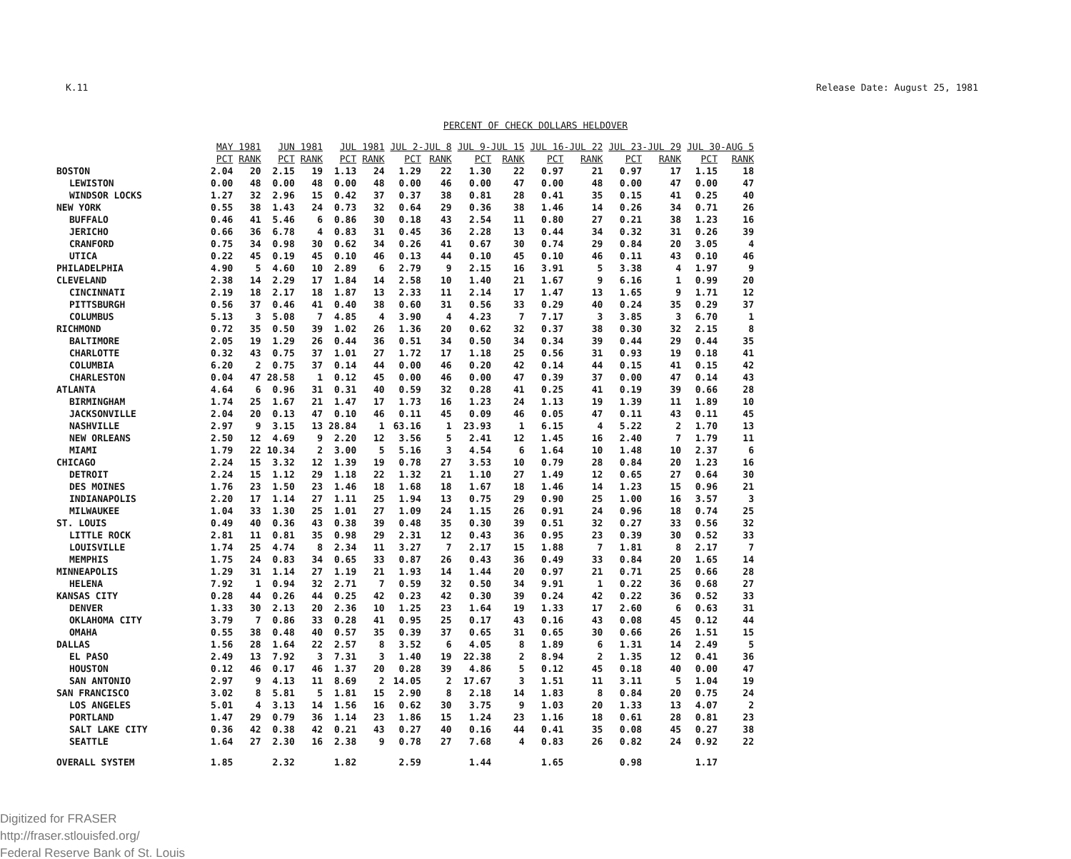K.11 Release Date: August 25, 1981
PERCENT OF CHECK DOLLARS HELDOVER
| | MAY 1981 | | JUN 1981 | | JUL 1981 | | JUL 2-JUL 8 | | JUL 9-JUL 15 | | JUL 16-JUL 22 | | JUL 23-JUL 29 | | JUL 30-AUG 5 | |
| --- | --- | --- | --- | --- | --- | --- | --- | --- | --- | --- | --- | --- | --- | --- | --- | --- |
| | PCT | RANK | PCT | RANK | PCT | RANK | PCT | RANK | PCT | RANK | PCT | RANK | PCT | RANK | PCT | RANK |
| BOSTON | 2.04 | 20 | 2.15 | 19 | 1.13 | 24 | 1.29 | 22 | 1.30 | 22 | 0.97 | 21 | 0.97 | 17 | 1.15 | 18 |
| LEWISTON | 0.00 | 48 | 0.00 | 48 | 0.00 | 48 | 0.00 | 46 | 0.00 | 47 | 0.00 | 48 | 0.00 | 47 | 0.00 | 47 |
| WINDSOR LOCKS | 1.27 | 32 | 2.96 | 15 | 0.42 | 37 | 0.37 | 38 | 0.81 | 28 | 0.41 | 35 | 0.15 | 41 | 0.25 | 40 |
| NEW YORK | 0.55 | 38 | 1.43 | 24 | 0.73 | 32 | 0.64 | 29 | 0.36 | 38 | 1.46 | 14 | 0.26 | 34 | 0.71 | 26 |
| BUFFALO | 0.46 | 41 | 5.46 | 6 | 0.86 | 30 | 0.18 | 43 | 2.54 | 11 | 0.80 | 27 | 0.21 | 38 | 1.23 | 16 |
| JERICHO | 0.66 | 36 | 6.78 | 4 | 0.83 | 31 | 0.45 | 36 | 2.28 | 13 | 0.44 | 34 | 0.32 | 31 | 0.26 | 39 |
| CRANFORD | 0.75 | 34 | 0.98 | 30 | 0.62 | 34 | 0.26 | 41 | 0.67 | 30 | 0.74 | 29 | 0.84 | 20 | 3.05 | 4 |
| UTICA | 0.22 | 45 | 0.19 | 45 | 0.10 | 46 | 0.13 | 44 | 0.10 | 45 | 0.10 | 46 | 0.11 | 43 | 0.10 | 46 |
| PHILADELPHIA | 4.90 | 5 | 4.60 | 10 | 2.89 | 6 | 2.79 | 9 | 2.15 | 16 | 3.91 | 5 | 3.38 | 4 | 1.97 | 9 |
| CLEVELAND | 2.38 | 14 | 2.29 | 17 | 1.84 | 14 | 2.58 | 10 | 1.40 | 21 | 1.67 | 9 | 6.16 | 1 | 0.99 | 20 |
| CINCINNATI | 2.19 | 18 | 2.17 | 18 | 1.87 | 13 | 2.33 | 11 | 2.14 | 17 | 1.47 | 13 | 1.65 | 9 | 1.71 | 12 |
| PITTSBURGH | 0.56 | 37 | 0.46 | 41 | 0.40 | 38 | 0.60 | 31 | 0.56 | 33 | 0.29 | 40 | 0.24 | 35 | 0.29 | 37 |
| COLUMBUS | 5.13 | 3 | 5.08 | 7 | 4.85 | 4 | 3.90 | 4 | 4.23 | 7 | 7.17 | 3 | 3.85 | 3 | 6.70 | 1 |
| RICHMOND | 0.72 | 35 | 0.50 | 39 | 1.02 | 26 | 1.36 | 20 | 0.62 | 32 | 0.37 | 38 | 0.30 | 32 | 2.15 | 8 |
| BALTIMORE | 2.05 | 19 | 1.29 | 26 | 0.44 | 36 | 0.51 | 34 | 0.50 | 34 | 0.34 | 39 | 0.44 | 29 | 0.44 | 35 |
| CHARLOTTE | 0.32 | 43 | 0.75 | 37 | 1.01 | 27 | 1.72 | 17 | 1.18 | 25 | 0.56 | 31 | 0.93 | 19 | 0.18 | 41 |
| COLUMBIA | 6.20 | 2 | 0.75 | 37 | 0.14 | 44 | 0.00 | 46 | 0.20 | 42 | 0.14 | 44 | 0.15 | 41 | 0.15 | 42 |
| CHARLESTON | 0.04 | 47 | 28.58 | 1 | 0.12 | 45 | 0.00 | 46 | 0.00 | 47 | 0.39 | 37 | 0.00 | 47 | 0.14 | 43 |
| ATLANTA | 4.64 | 6 | 0.96 | 31 | 0.31 | 40 | 0.59 | 32 | 0.28 | 41 | 0.25 | 41 | 0.19 | 39 | 0.66 | 28 |
| BIRMINGHAM | 1.74 | 25 | 1.67 | 21 | 1.47 | 17 | 1.73 | 16 | 1.23 | 24 | 1.13 | 19 | 1.39 | 11 | 1.89 | 10 |
| JACKSONVILLE | 2.04 | 20 | 0.13 | 47 | 0.10 | 46 | 0.11 | 45 | 0.09 | 46 | 0.05 | 47 | 0.11 | 43 | 0.11 | 45 |
| NASHVILLE | 2.97 | 9 | 3.15 | 13 | 28.84 | 1 | 63.16 | 1 | 23.93 | 1 | 6.15 | 4 | 5.22 | 2 | 1.70 | 13 |
| NEW ORLEANS | 2.50 | 12 | 4.69 | 9 | 2.20 | 12 | 3.56 | 5 | 2.41 | 12 | 1.45 | 16 | 2.40 | 7 | 1.79 | 11 |
| MIAMI | 1.79 | 22 | 10.34 | 2 | 3.00 | 5 | 5.16 | 3 | 4.54 | 6 | 1.64 | 10 | 1.48 | 10 | 2.37 | 6 |
| CHICAGO | 2.24 | 15 | 3.32 | 12 | 1.39 | 19 | 0.78 | 27 | 3.53 | 10 | 0.79 | 28 | 0.84 | 20 | 1.23 | 16 |
| DETROIT | 2.24 | 15 | 1.12 | 29 | 1.18 | 22 | 1.32 | 21 | 1.10 | 27 | 1.49 | 12 | 0.65 | 27 | 0.64 | 30 |
| DES MOINES | 1.76 | 23 | 1.50 | 23 | 1.46 | 18 | 1.68 | 18 | 1.67 | 18 | 1.46 | 14 | 1.23 | 15 | 0.96 | 21 |
| INDIANAPOLIS | 2.20 | 17 | 1.14 | 27 | 1.11 | 25 | 1.94 | 13 | 0.75 | 29 | 0.90 | 25 | 1.00 | 16 | 3.57 | 3 |
| MILWAUKEE | 1.04 | 33 | 1.30 | 25 | 1.01 | 27 | 1.09 | 24 | 1.15 | 26 | 0.91 | 24 | 0.96 | 18 | 0.74 | 25 |
| ST. LOUIS | 0.49 | 40 | 0.36 | 43 | 0.38 | 39 | 0.48 | 35 | 0.30 | 39 | 0.51 | 32 | 0.27 | 33 | 0.56 | 32 |
| LITTLE ROCK | 2.81 | 11 | 0.81 | 35 | 0.98 | 29 | 2.31 | 12 | 0.43 | 36 | 0.95 | 23 | 0.39 | 30 | 0.52 | 33 |
| LOUISVILLE | 1.74 | 25 | 4.74 | 8 | 2.34 | 11 | 3.27 | 7 | 2.17 | 15 | 1.88 | 7 | 1.81 | 8 | 2.17 | 7 |
| MEMPHIS | 1.75 | 24 | 0.83 | 34 | 0.65 | 33 | 0.87 | 26 | 0.43 | 36 | 0.49 | 33 | 0.84 | 20 | 1.65 | 14 |
| MINNEAPOLIS | 1.29 | 31 | 1.14 | 27 | 1.19 | 21 | 1.93 | 14 | 1.44 | 20 | 0.97 | 21 | 0.71 | 25 | 0.66 | 28 |
| HELENA | 7.92 | 1 | 0.94 | 32 | 2.71 | 7 | 0.59 | 32 | 0.50 | 34 | 9.91 | 1 | 0.22 | 36 | 0.68 | 27 |
| KANSAS CITY | 0.28 | 44 | 0.26 | 44 | 0.25 | 42 | 0.23 | 42 | 0.30 | 39 | 0.24 | 42 | 0.22 | 36 | 0.52 | 33 |
| DENVER | 1.33 | 30 | 2.13 | 20 | 2.36 | 10 | 1.25 | 23 | 1.64 | 19 | 1.33 | 17 | 2.60 | 6 | 0.63 | 31 |
| OKLAHOMA CITY | 3.79 | 7 | 0.86 | 33 | 0.28 | 41 | 0.95 | 25 | 0.17 | 43 | 0.16 | 43 | 0.08 | 45 | 0.12 | 44 |
| OMAHA | 0.55 | 38 | 0.48 | 40 | 0.57 | 35 | 0.39 | 37 | 0.65 | 31 | 0.65 | 30 | 0.66 | 26 | 1.51 | 15 |
| DALLAS | 1.56 | 28 | 1.64 | 22 | 2.57 | 8 | 3.52 | 6 | 4.05 | 8 | 1.89 | 6 | 1.31 | 14 | 2.49 | 5 |
| EL PASO | 2.49 | 13 | 7.92 | 3 | 7.31 | 3 | 1.40 | 19 | 22.38 | 2 | 8.94 | 2 | 1.35 | 12 | 0.41 | 36 |
| HOUSTON | 0.12 | 46 | 0.17 | 46 | 1.37 | 20 | 0.28 | 39 | 4.86 | 5 | 0.12 | 45 | 0.18 | 40 | 0.00 | 47 |
| SAN ANTONIO | 2.97 | 9 | 4.13 | 11 | 8.69 | 2 | 14.05 | 2 | 17.67 | 3 | 1.51 | 11 | 3.11 | 5 | 1.04 | 19 |
| SAN FRANCISCO | 3.02 | 8 | 5.81 | 5 | 1.81 | 15 | 2.90 | 8 | 2.18 | 14 | 1.83 | 8 | 0.84 | 20 | 0.75 | 24 |
| LOS ANGELES | 5.01 | 4 | 3.13 | 14 | 1.56 | 16 | 0.62 | 30 | 3.75 | 9 | 1.03 | 20 | 1.33 | 13 | 4.07 | 2 |
| PORTLAND | 1.47 | 29 | 0.79 | 36 | 1.14 | 23 | 1.86 | 15 | 1.24 | 23 | 1.16 | 18 | 0.61 | 28 | 0.81 | 23 |
| SALT LAKE CITY | 0.36 | 42 | 0.38 | 42 | 0.21 | 43 | 0.27 | 40 | 0.16 | 44 | 0.41 | 35 | 0.08 | 45 | 0.27 | 38 |
| SEATTLE | 1.64 | 27 | 2.30 | 16 | 2.38 | 9 | 0.78 | 27 | 7.68 | 4 | 0.83 | 26 | 0.82 | 24 | 0.92 | 22 |
| OVERALL SYSTEM | 1.85 | | 2.32 | | 1.82 | | 2.59 | | 1.44 | | 1.65 | | 0.98 | | 1.17 | |
Digitized for FRASER
http://fraser.stlouisfed.org/
Federal Reserve Bank of St. Louis